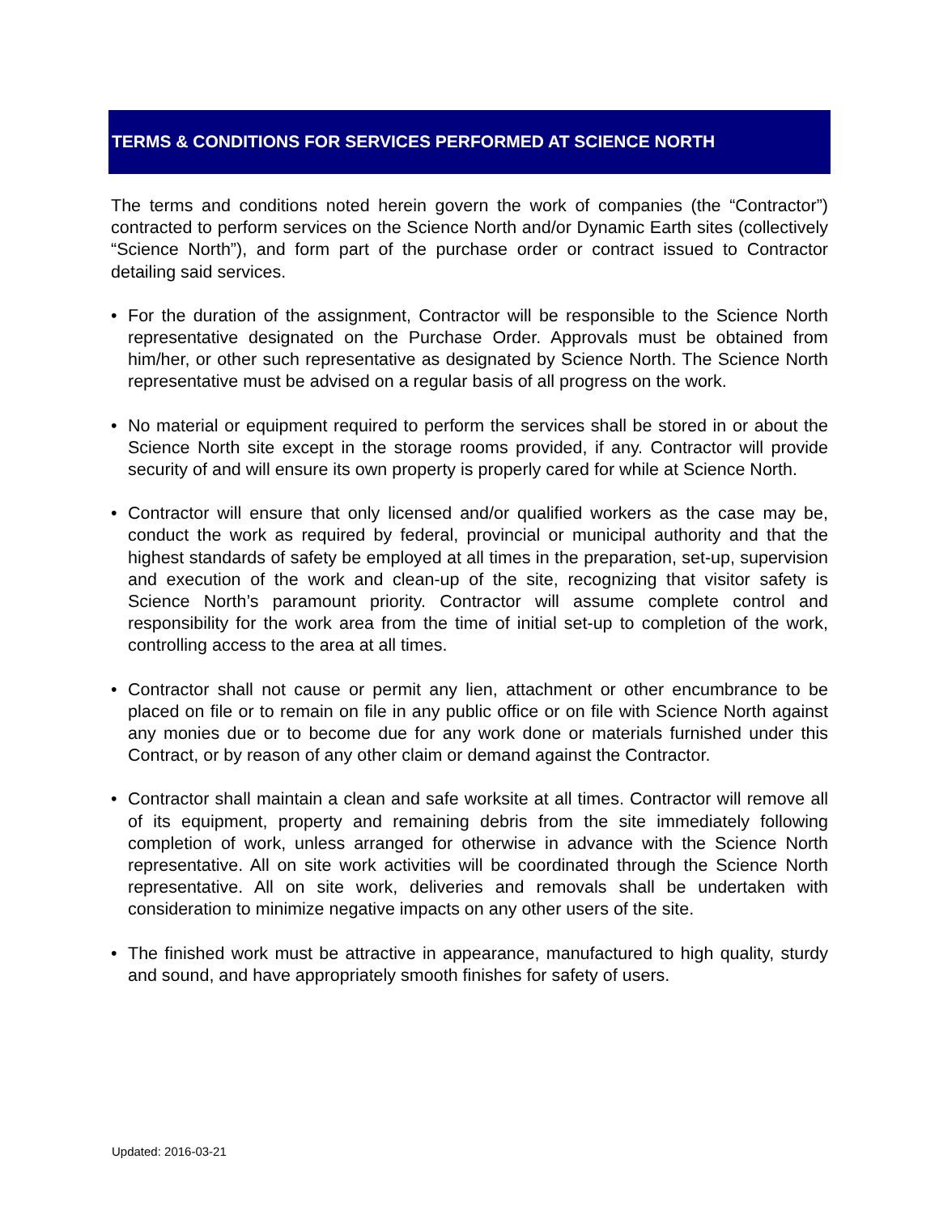TERMS & CONDITIONS FOR SERVICES PERFORMED AT SCIENCE NORTH
The terms and conditions noted herein govern the work of companies (the “Contractor”) contracted to perform services on the Science North and/or Dynamic Earth sites (collectively “Science North”), and form part of the purchase order or contract issued to Contractor detailing said services.
• For the duration of the assignment, Contractor will be responsible to the Science North representative designated on the Purchase Order. Approvals must be obtained from him/her, or other such representative as designated by Science North. The Science North representative must be advised on a regular basis of all progress on the work.
• No material or equipment required to perform the services shall be stored in or about the Science North site except in the storage rooms provided, if any. Contractor will provide security of and will ensure its own property is properly cared for while at Science North.
• Contractor will ensure that only licensed and/or qualified workers as the case may be, conduct the work as required by federal, provincial or municipal authority and that the highest standards of safety be employed at all times in the preparation, set-up, supervision and execution of the work and clean-up of the site, recognizing that visitor safety is Science North’s paramount priority. Contractor will assume complete control and responsibility for the work area from the time of initial set-up to completion of the work, controlling access to the area at all times.
• Contractor shall not cause or permit any lien, attachment or other encumbrance to be placed on file or to remain on file in any public office or on file with Science North against any monies due or to become due for any work done or materials furnished under this Contract, or by reason of any other claim or demand against the Contractor.
• Contractor shall maintain a clean and safe worksite at all times. Contractor will remove all of its equipment, property and remaining debris from the site immediately following completion of work, unless arranged for otherwise in advance with the Science North representative. All on site work activities will be coordinated through the Science North representative. All on site work, deliveries and removals shall be undertaken with consideration to minimize negative impacts on any other users of the site.
• The finished work must be attractive in appearance, manufactured to high quality, sturdy and sound, and have appropriately smooth finishes for safety of users.
Updated: 2016-03-21